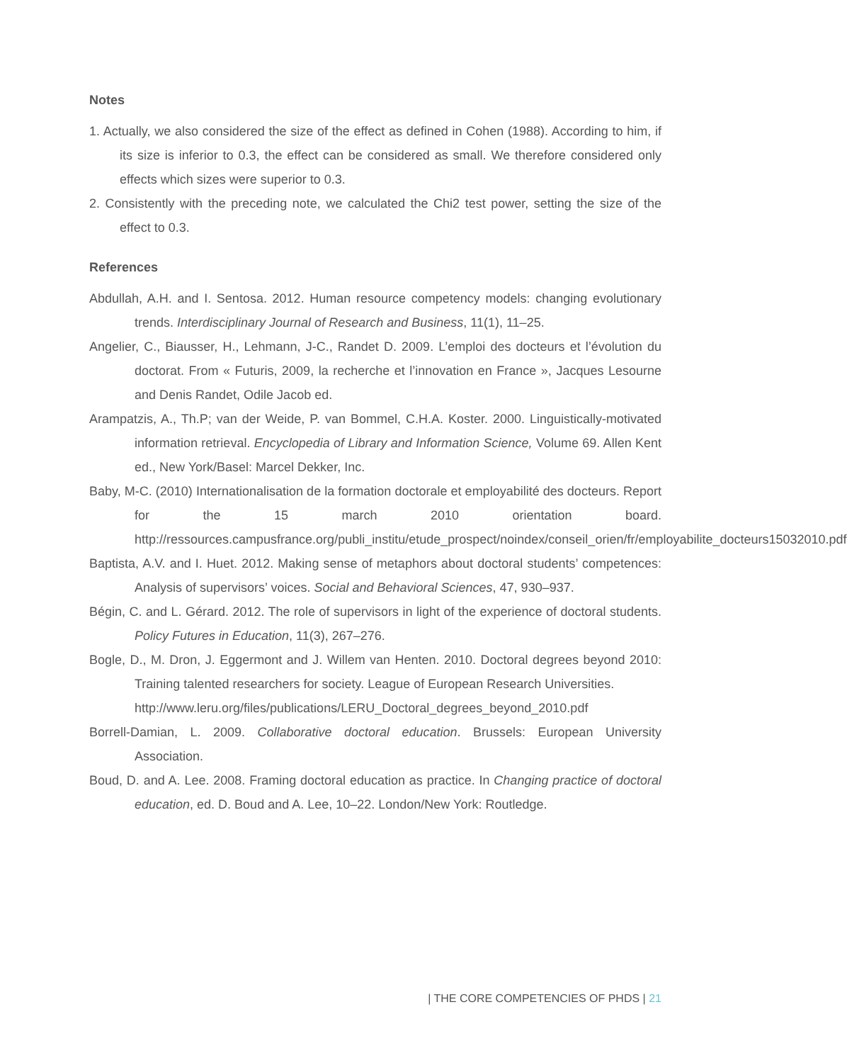Notes
1. Actually, we also considered the size of the effect as defined in Cohen (1988). According to him, if its size is inferior to 0.3, the effect can be considered as small. We therefore considered only effects which sizes were superior to 0.3.
2. Consistently with the preceding note, we calculated the Chi2 test power, setting the size of the effect to 0.3.
References
Abdullah, A.H. and I. Sentosa. 2012. Human resource competency models: changing evolutionary trends. Interdisciplinary Journal of Research and Business, 11(1), 11–25.
Angelier, C., Biausser, H., Lehmann, J-C., Randet D. 2009. L’emploi des docteurs et l’évolution du doctorat. From « Futuris, 2009, la recherche et l’innovation en France », Jacques Lesourne and Denis Randet, Odile Jacob ed.
Arampatzis, A., Th.P; van der Weide, P. van Bommel, C.H.A. Koster. 2000. Linguistically-motivated information retrieval. Encyclopedia of Library and Information Science, Volume 69. Allen Kent ed., New York/Basel: Marcel Dekker, Inc.
Baby, M-C. (2010) Internationalisation de la formation doctorale et employabilité des docteurs. Report for the 15 march 2010 orientation board. http://ressources.campusfrance.org/publi_institu/etude_prospect/noindex/conseil_orien/fr/employabilite_docteurs15032010.pdf
Baptista, A.V. and I. Huet. 2012. Making sense of metaphors about doctoral students’ competences: Analysis of supervisors’ voices. Social and Behavioral Sciences, 47, 930–937.
Bégin, C. and L. Gérard. 2012. The role of supervisors in light of the experience of doctoral students. Policy Futures in Education, 11(3), 267–276.
Bogle, D., M. Dron, J. Eggermont and J. Willem van Henten. 2010. Doctoral degrees beyond 2010: Training talented researchers for society. League of European Research Universities.
http://www.leru.org/files/publications/LERU_Doctoral_degrees_beyond_2010.pdf
Borrell-Damian, L. 2009. Collaborative doctoral education. Brussels: European University Association.
Boud, D. and A. Lee. 2008. Framing doctoral education as practice. In Changing practice of doctoral education, ed. D. Boud and A. Lee, 10–22. London/New York: Routledge.
| THE CORE COMPETENCIES OF PHDS | 21